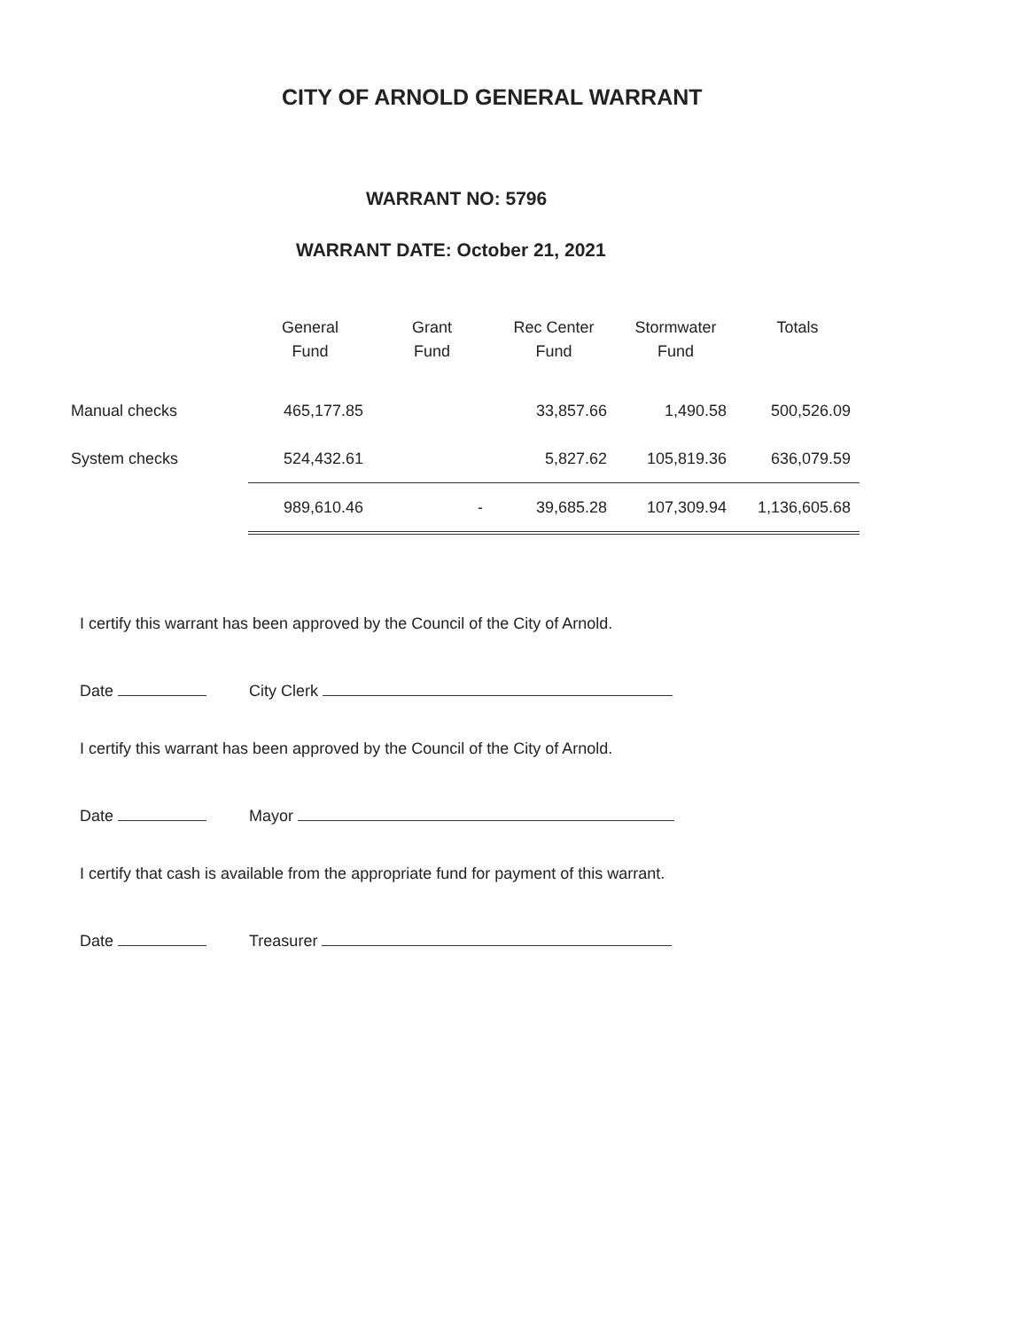CITY OF ARNOLD GENERAL WARRANT
WARRANT NO: 5796
WARRANT DATE: October 21, 2021
| | General Fund | Grant Fund | Rec Center Fund | Stormwater Fund | Totals |
| --- | --- | --- | --- | --- | --- |
| Manual checks | 465,177.85 | | 33,857.66 | 1,490.58 | 500,526.09 |
| System checks | 524,432.61 | | 5,827.62 | 105,819.36 | 636,079.59 |
| | 989,610.46 | - | 39,685.28 | 107,309.94 | 1,136,605.68 |
I certify this warrant has been approved by the Council of the City of Arnold.
Date City Clerk
I certify this warrant has been approved by the Council of the City of Arnold.
Date Mayor
I certify that cash is available from the appropriate fund for payment of this warrant.
Date Treasurer